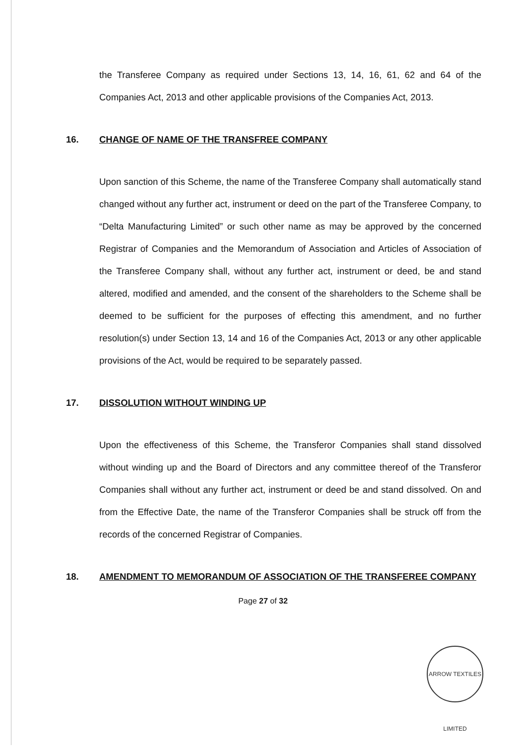the Transferee Company as required under Sections 13, 14, 16, 61, 62 and 64 of the Companies Act, 2013 and other applicable provisions of the Companies Act, 2013.
16. CHANGE OF NAME OF THE TRANSFREE COMPANY
Upon sanction of this Scheme, the name of the Transferee Company shall automatically stand changed without any further act, instrument or deed on the part of the Transferee Company, to “Delta Manufacturing Limited” or such other name as may be approved by the concerned Registrar of Companies and the Memorandum of Association and Articles of Association of the Transferee Company shall, without any further act, instrument or deed, be and stand altered, modified and amended, and the consent of the shareholders to the Scheme shall be deemed to be sufficient for the purposes of effecting this amendment, and no further resolution(s) under Section 13, 14 and 16 of the Companies Act, 2013 or any other applicable provisions of the Act, would be required to be separately passed.
17. DISSOLUTION WITHOUT WINDING UP
Upon the effectiveness of this Scheme, the Transferor Companies shall stand dissolved without winding up and the Board of Directors and any committee thereof of the Transferor Companies shall without any further act, instrument or deed be and stand dissolved. On and from the Effective Date, the name of the Transferor Companies shall be struck off from the records of the concerned Registrar of Companies.
18. AMENDMENT TO MEMORANDUM OF ASSOCIATION OF THE TRANSFEREE COMPANY
Page 27 of 32
ARROW TEXTILES LIMITED